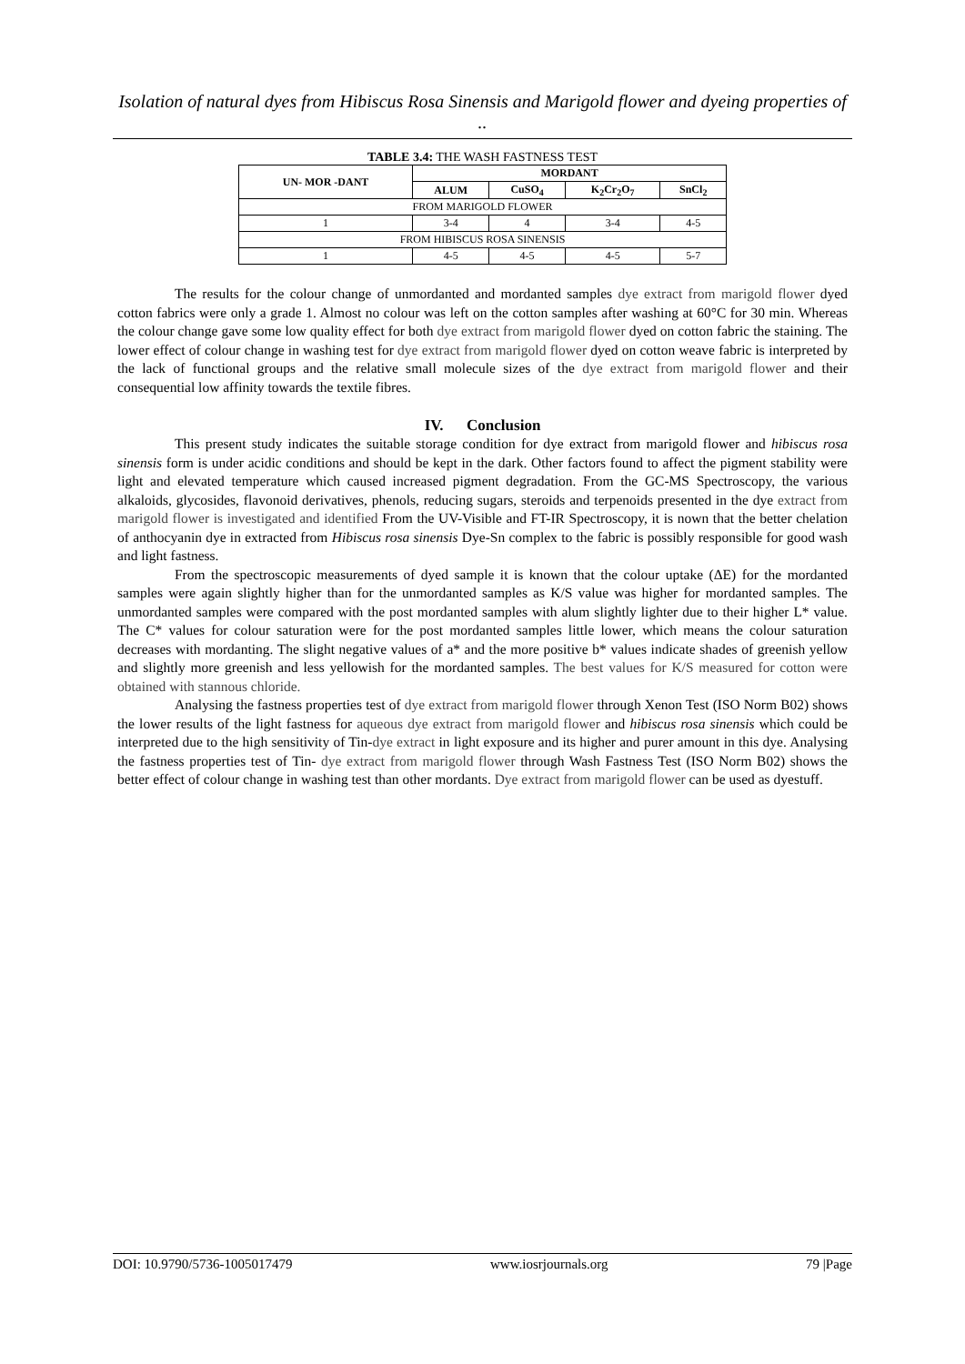Isolation of natural dyes from Hibiscus Rosa Sinensis and Marigold flower and dyeing properties of ..
TABLE 3.4: THE WASH FASTNESS TEST
| UN- MOR -DANT | MORDANT | | | |
| --- | --- | --- | --- | --- |
| | ALUM | CuSO<sub>4</sub> | K<sub>2</sub>Cr<sub>2</sub>O<sub>7</sub> | SnCl<sub>2</sub> |
| FROM MARIGOLD FLOWER | | | | |
| 1 | 3-4 | 4 | 3-4 | 4-5 |
| FROM HIBISCUS ROSA SINENSIS | | | | |
| 1 | 4-5 | 4-5 | 4-5 | 5-7 |
The results for the colour change of unmordanted and mordanted samples dye extract from marigold flower dyed cotton fabrics were only a grade 1. Almost no colour was left on the cotton samples after washing at 60°C for 30 min. Whereas the colour change gave some low quality effect for both dye extract from marigold flower dyed on cotton fabric the staining. The lower effect of colour change in washing test for dye extract from marigold flower dyed on cotton weave fabric is interpreted by the lack of functional groups and the relative small molecule sizes of the dye extract from marigold flower and their consequential low affinity towards the textile fibres.
IV. Conclusion
This present study indicates the suitable storage condition for dye extract from marigold flower and hibiscus rosa sinensis form is under acidic conditions and should be kept in the dark. Other factors found to affect the pigment stability were light and elevated temperature which caused increased pigment degradation. From the GC-MS Spectroscopy, the various alkaloids, glycosides, flavonoid derivatives, phenols, reducing sugars, steroids and terpenoids presented in the dye extract from marigold flower is investigated and identified From the UV-Visible and FT-IR Spectroscopy, it is nown that the better chelation of anthocyanin dye in extracted from Hibiscus rosa sinensis Dye-Sn complex to the fabric is possibly responsible for good wash and light fastness.
From the spectroscopic measurements of dyed sample it is known that the colour uptake (ΔE) for the mordanted samples were again slightly higher than for the unmordanted samples as K/S value was higher for mordanted samples. The unmordanted samples were compared with the post mordanted samples with alum slightly lighter due to their higher L* value. The C* values for colour saturation were for the post mordanted samples little lower, which means the colour saturation decreases with mordanting. The slight negative values of a* and the more positive b* values indicate shades of greenish yellow and slightly more greenish and less yellowish for the mordanted samples. The best values for K/S measured for cotton were obtained with stannous chloride.
Analysing the fastness properties test of dye extract from marigold flower through Xenon Test (ISO Norm B02) shows the lower results of the light fastness for aqueous dye extract from marigold flower and hibiscus rosa sinensis which could be interpreted due to the high sensitivity of Tin-dye extract in light exposure and its higher and purer amount in this dye. Analysing the fastness properties test of Tin- dye extract from marigold flower through Wash Fastness Test (ISO Norm B02) shows the better effect of colour change in washing test than other mordants. Dye extract from marigold flower can be used as dyestuff.
DOI: 10.9790/5736-1005017479 www.iosrjournals.org 79 |Page